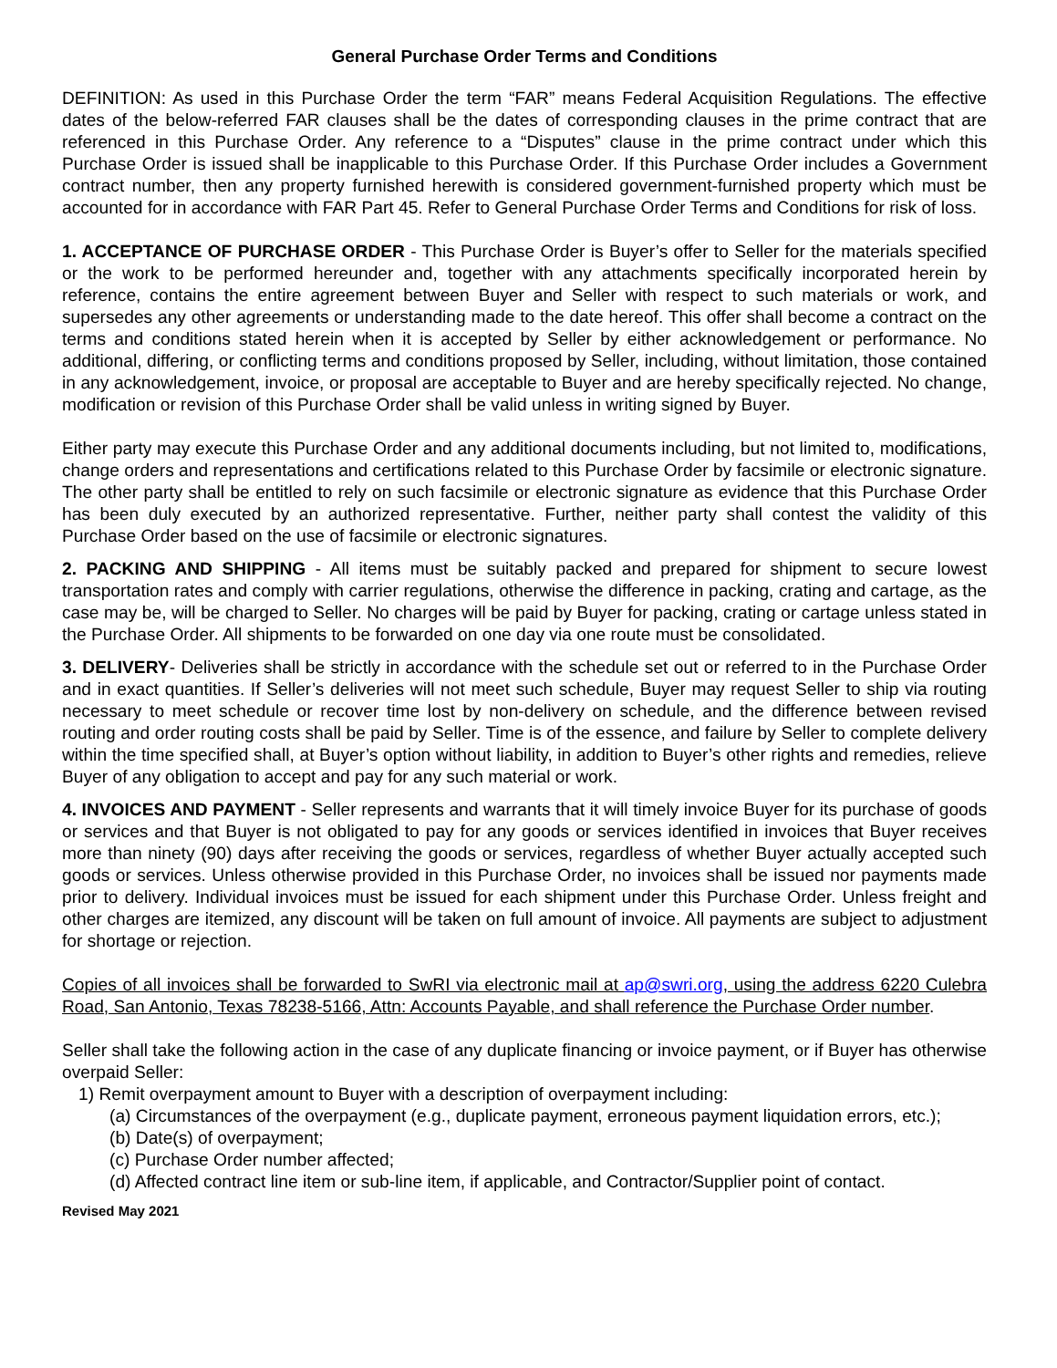General Purchase Order Terms and Conditions
DEFINITION: As used in this Purchase Order the term “FAR” means Federal Acquisition Regulations. The effective dates of the below-referred FAR clauses shall be the dates of corresponding clauses in the prime contract that are referenced in this Purchase Order. Any reference to a “Disputes” clause in the prime contract under which this Purchase Order is issued shall be inapplicable to this Purchase Order. If this Purchase Order includes a Government contract number, then any property furnished herewith is considered government-furnished property which must be accounted for in accordance with FAR Part 45. Refer to General Purchase Order Terms and Conditions for risk of loss.
1. ACCEPTANCE OF PURCHASE ORDER - This Purchase Order is Buyer’s offer to Seller for the materials specified or the work to be performed hereunder and, together with any attachments specifically incorporated herein by reference, contains the entire agreement between Buyer and Seller with respect to such materials or work, and supersedes any other agreements or understanding made to the date hereof. This offer shall become a contract on the terms and conditions stated herein when it is accepted by Seller by either acknowledgement or performance. No additional, differing, or conflicting terms and conditions proposed by Seller, including, without limitation, those contained in any acknowledgement, invoice, or proposal are acceptable to Buyer and are hereby specifically rejected. No change, modification or revision of this Purchase Order shall be valid unless in writing signed by Buyer.
Either party may execute this Purchase Order and any additional documents including, but not limited to, modifications, change orders and representations and certifications related to this Purchase Order by facsimile or electronic signature. The other party shall be entitled to rely on such facsimile or electronic signature as evidence that this Purchase Order has been duly executed by an authorized representative. Further, neither party shall contest the validity of this Purchase Order based on the use of facsimile or electronic signatures.
2. PACKING AND SHIPPING - All items must be suitably packed and prepared for shipment to secure lowest transportation rates and comply with carrier regulations, otherwise the difference in packing, crating and cartage, as the case may be, will be charged to Seller. No charges will be paid by Buyer for packing, crating or cartage unless stated in the Purchase Order. All shipments to be forwarded on one day via one route must be consolidated.
3. DELIVERY- Deliveries shall be strictly in accordance with the schedule set out or referred to in the Purchase Order and in exact quantities. If Seller’s deliveries will not meet such schedule, Buyer may request Seller to ship via routing necessary to meet schedule or recover time lost by non-delivery on schedule, and the difference between revised routing and order routing costs shall be paid by Seller. Time is of the essence, and failure by Seller to complete delivery within the time specified shall, at Buyer’s option without liability, in addition to Buyer’s other rights and remedies, relieve Buyer of any obligation to accept and pay for any such material or work.
4. INVOICES AND PAYMENT - Seller represents and warrants that it will timely invoice Buyer for its purchase of goods or services and that Buyer is not obligated to pay for any goods or services identified in invoices that Buyer receives more than ninety (90) days after receiving the goods or services, regardless of whether Buyer actually accepted such goods or services. Unless otherwise provided in this Purchase Order, no invoices shall be issued nor payments made prior to delivery. Individual invoices must be issued for each shipment under this Purchase Order. Unless freight and other charges are itemized, any discount will be taken on full amount of invoice. All payments are subject to adjustment for shortage or rejection.
Copies of all invoices shall be forwarded to SwRI via electronic mail at ap@swri.org, using the address 6220 Culebra Road, San Antonio, Texas 78238-5166, Attn: Accounts Payable, and shall reference the Purchase Order number.
Seller shall take the following action in the case of any duplicate financing or invoice payment, or if Buyer has otherwise overpaid Seller:
1) Remit overpayment amount to Buyer with a description of overpayment including:
(a) Circumstances of the overpayment (e.g., duplicate payment, erroneous payment liquidation errors, etc.);
(b) Date(s) of overpayment;
(c) Purchase Order number affected;
(d) Affected contract line item or sub-line item, if applicable, and Contractor/Supplier point of contact.
Revised May 2021